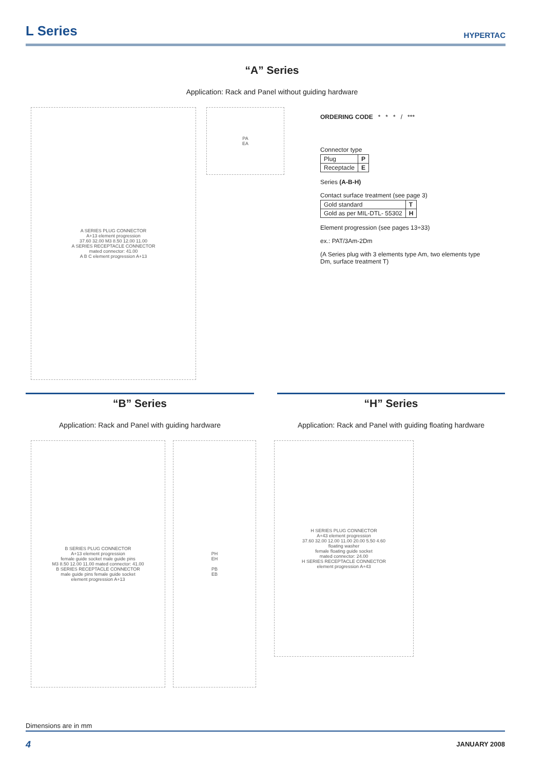L Series
HYPERTAC
“A” Series
Application: Rack and Panel without guiding hardware
A SERIES PLUG CONNECTOR
A+13 element progression
37.60 32.00 M3 8.50 12.00 11.00
A SERIES RECEPTACLE CONNECTOR
mated connector: 41.00
A B C element progression A+13
PA
EA
ORDERING CODE * * * / ***
Connector type
| Plug | P |
| Receptacle | E |
Series (A-B-H)
Contact surface treatment (see page 3)
| Gold standard | T |
| Gold as per MIL-DTL- 55302 | H |
Element progression (see pages 13÷33)
ex.: PAT/3Am-2Dm
(A Series plug with 3 elements type Am, two elements type Dm, surface treatment T)
“B” Series
Application: Rack and Panel with guiding hardware
“H” Series
Application: Rack and Panel with guiding floating hardware
B SERIES PLUG CONNECTOR
A+13 element progression
female guide socket male guide pins
M3 8.50 12.00 11.00 mated connector: 41.00
B SERIES RECEPTACLE CONNECTOR
male guide pins female guide socket
element progression A+13
PH
EH
PB
EB
H SERIES PLUG CONNECTOR
A+43 element progression
37.60 32.00 12.00 11.00 20.00 5.50 4.60
floating washer
female floating guide socket
mated connector: 24.00
H SERIES RECEPTACLE CONNECTOR
element progression A+43
Dimensions are in mm
4 JANUARY 2008